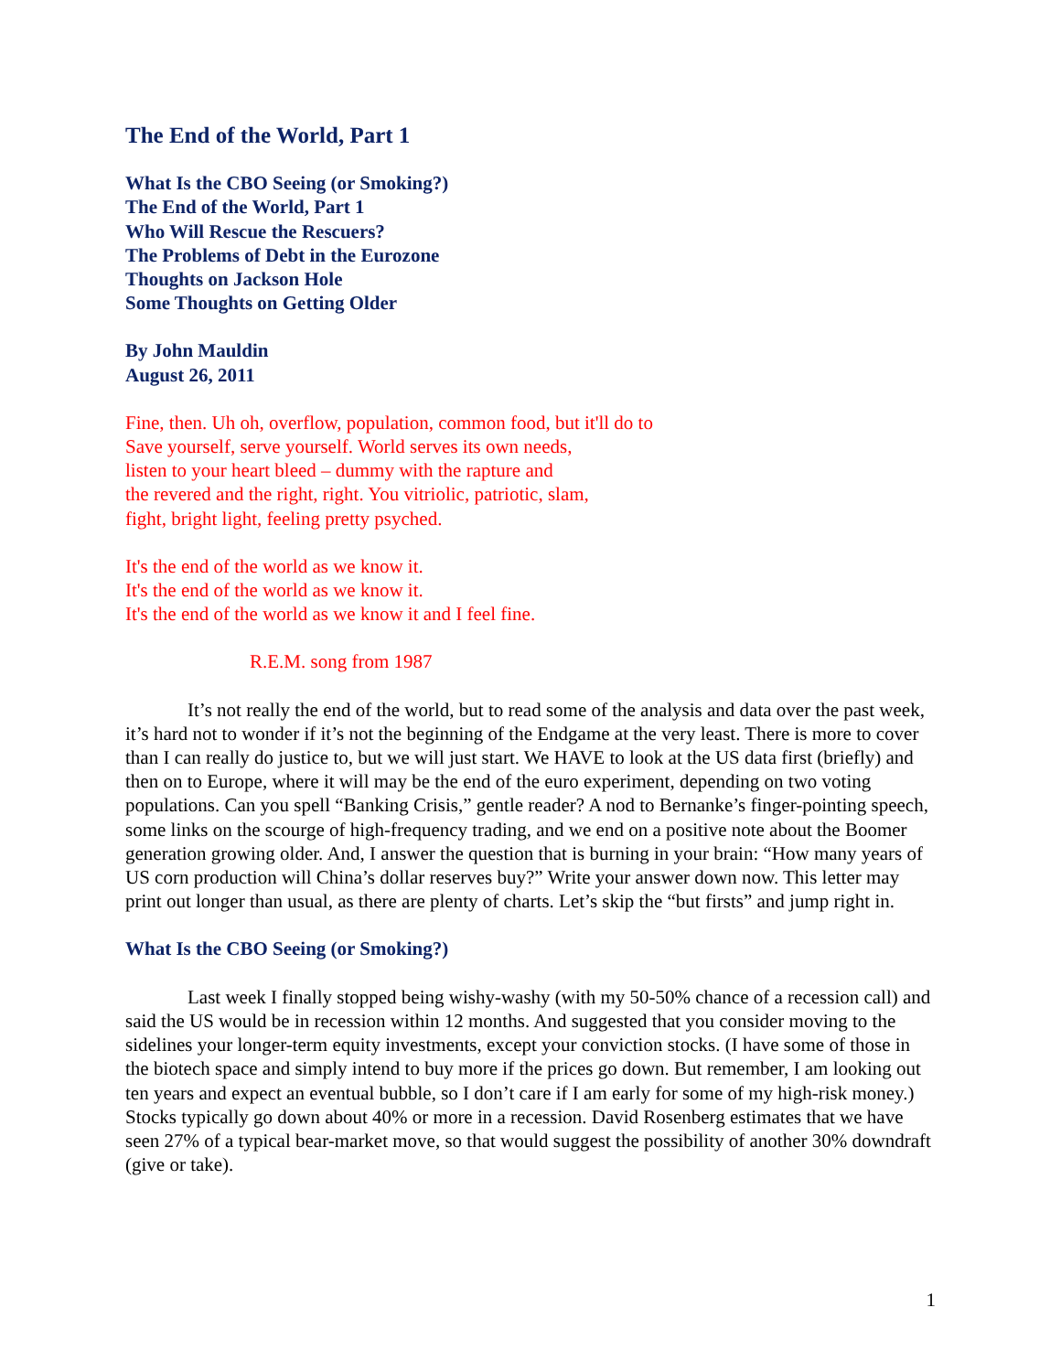The End of the World, Part 1
What Is the CBO Seeing (or Smoking?)
The End of the World, Part 1
Who Will Rescue the Rescuers?
The Problems of Debt in the Eurozone
Thoughts on Jackson Hole
Some Thoughts on Getting Older
By John Mauldin
August 26, 2011
Fine, then. Uh oh, overflow, population, common food, but it'll do to
Save yourself, serve yourself. World serves its own needs,
listen to your heart bleed – dummy with the rapture and
the revered and the right, right. You vitriolic, patriotic, slam,
fight, bright light, feeling pretty psyched.
It's the end of the world as we know it.
It's the end of the world as we know it.
It's the end of the world as we know it and I feel fine.
R.E.M. song from 1987
It’s not really the end of the world, but to read some of the analysis and data over the past week, it’s hard not to wonder if it’s not the beginning of the Endgame at the very least. There is more to cover than I can really do justice to, but we will just start. We HAVE to look at the US data first (briefly) and then on to Europe, where it will may be the end of the euro experiment, depending on two voting populations. Can you spell “Banking Crisis,” gentle reader? A nod to Bernanke’s finger-pointing speech, some links on the scourge of high-frequency trading, and we end on a positive note about the Boomer generation growing older. And, I answer the question that is burning in your brain: “How many years of US corn production will China’s dollar reserves buy?” Write your answer down now. This letter may print out longer than usual, as there are plenty of charts. Let’s skip the “but firsts” and jump right in.
What Is the CBO Seeing (or Smoking?)
Last week I finally stopped being wishy-washy (with my 50-50% chance of a recession call) and said the US would be in recession within 12 months. And suggested that you consider moving to the sidelines your longer-term equity investments, except your conviction stocks. (I have some of those in the biotech space and simply intend to buy more if the prices go down. But remember, I am looking out ten years and expect an eventual bubble, so I don’t care if I am early for some of my high-risk money.) Stocks typically go down about 40% or more in a recession. David Rosenberg estimates that we have seen 27% of a typical bear-market move, so that would suggest the possibility of another 30% downdraft (give or take).
1